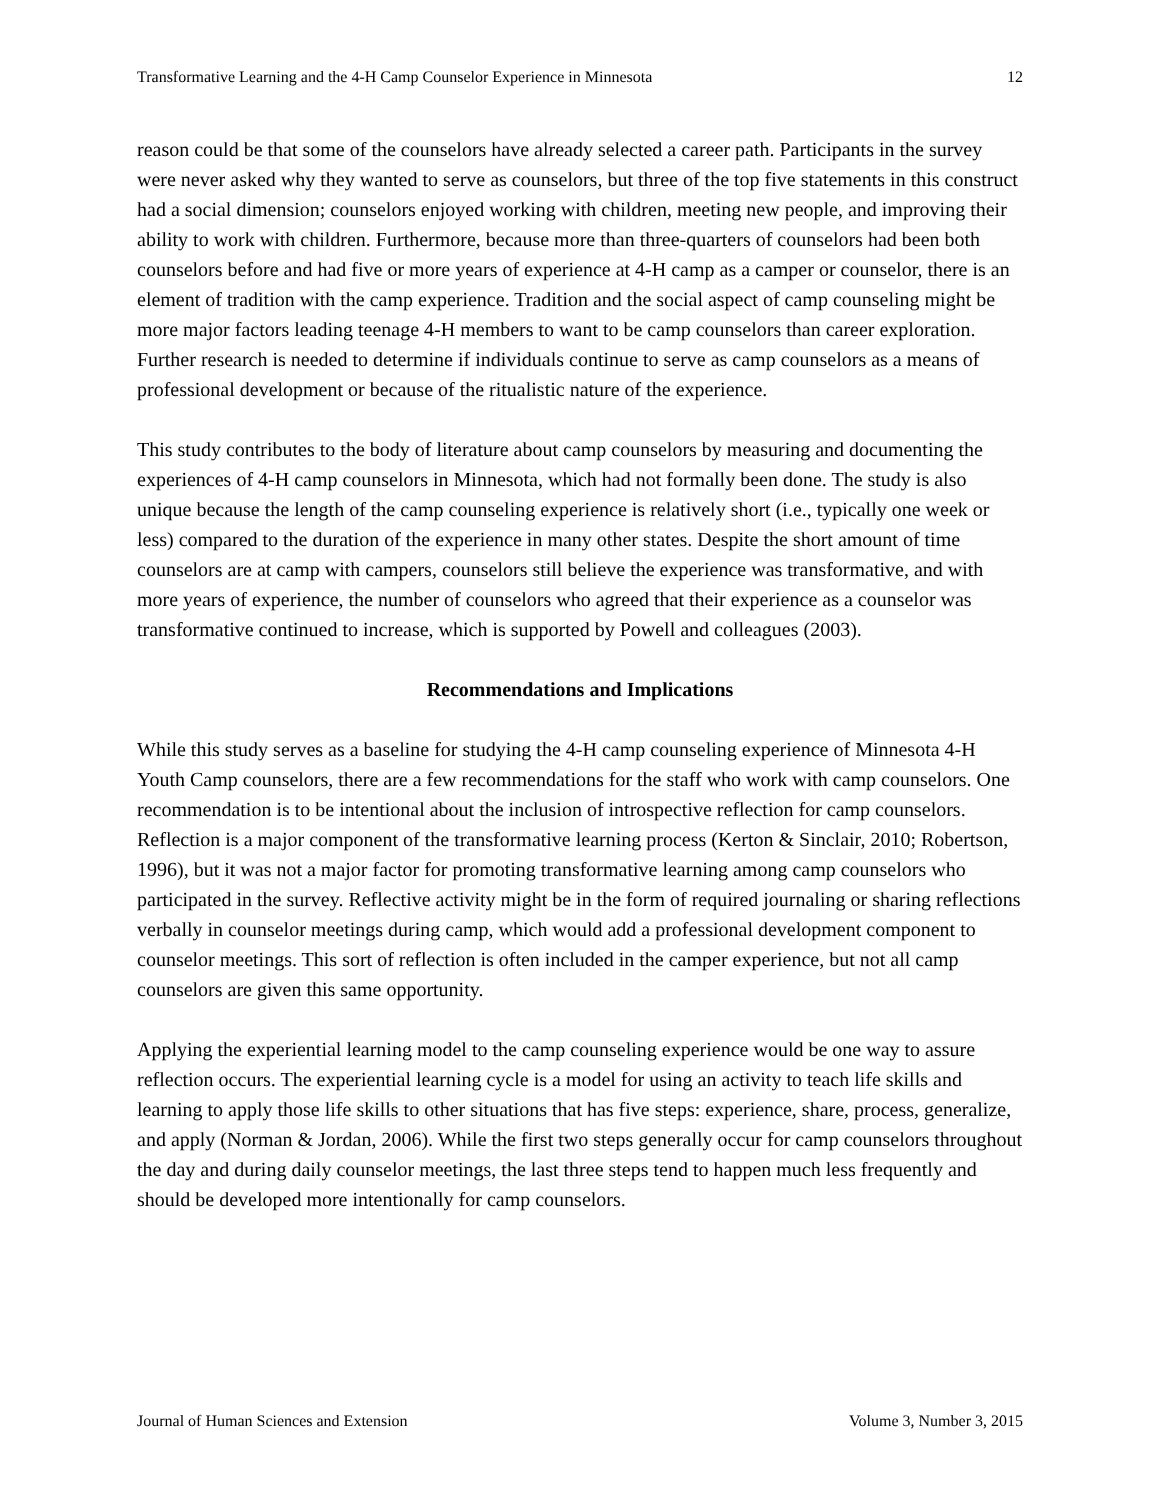Transformative Learning and the 4-H Camp Counselor Experience in Minnesota 12
reason could be that some of the counselors have already selected a career path. Participants in the survey were never asked why they wanted to serve as counselors, but three of the top five statements in this construct had a social dimension; counselors enjoyed working with children, meeting new people, and improving their ability to work with children. Furthermore, because more than three-quarters of counselors had been both counselors before and had five or more years of experience at 4-H camp as a camper or counselor, there is an element of tradition with the camp experience. Tradition and the social aspect of camp counseling might be more major factors leading teenage 4-H members to want to be camp counselors than career exploration. Further research is needed to determine if individuals continue to serve as camp counselors as a means of professional development or because of the ritualistic nature of the experience.
This study contributes to the body of literature about camp counselors by measuring and documenting the experiences of 4-H camp counselors in Minnesota, which had not formally been done. The study is also unique because the length of the camp counseling experience is relatively short (i.e., typically one week or less) compared to the duration of the experience in many other states. Despite the short amount of time counselors are at camp with campers, counselors still believe the experience was transformative, and with more years of experience, the number of counselors who agreed that their experience as a counselor was transformative continued to increase, which is supported by Powell and colleagues (2003).
Recommendations and Implications
While this study serves as a baseline for studying the 4-H camp counseling experience of Minnesota 4-H Youth Camp counselors, there are a few recommendations for the staff who work with camp counselors. One recommendation is to be intentional about the inclusion of introspective reflection for camp counselors. Reflection is a major component of the transformative learning process (Kerton & Sinclair, 2010; Robertson, 1996), but it was not a major factor for promoting transformative learning among camp counselors who participated in the survey. Reflective activity might be in the form of required journaling or sharing reflections verbally in counselor meetings during camp, which would add a professional development component to counselor meetings. This sort of reflection is often included in the camper experience, but not all camp counselors are given this same opportunity.
Applying the experiential learning model to the camp counseling experience would be one way to assure reflection occurs. The experiential learning cycle is a model for using an activity to teach life skills and learning to apply those life skills to other situations that has five steps: experience, share, process, generalize, and apply (Norman & Jordan, 2006). While the first two steps generally occur for camp counselors throughout the day and during daily counselor meetings, the last three steps tend to happen much less frequently and should be developed more intentionally for camp counselors.
Journal of Human Sciences and Extension Volume 3, Number 3, 2015